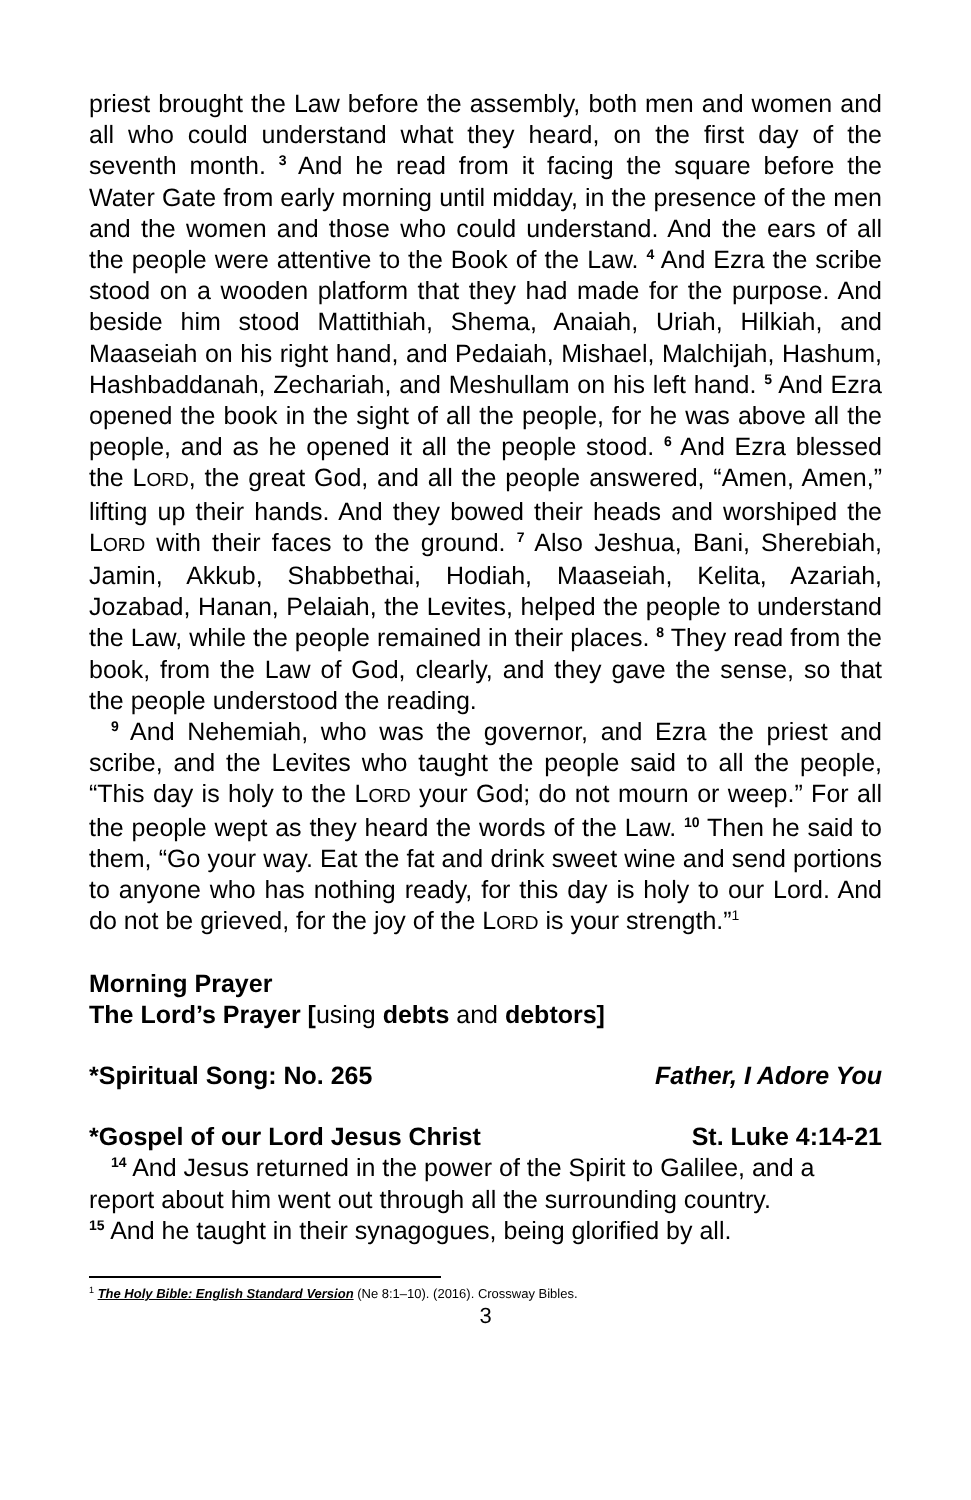priest brought the Law before the assembly, both men and women and all who could understand what they heard, on the first day of the seventh month. <sup>3</sup> And he read from it facing the square before the Water Gate from early morning until midday, in the presence of the men and the women and those who could understand. And the ears of all the people were attentive to the Book of the Law. <sup>4</sup> And Ezra the scribe stood on a wooden platform that they had made for the purpose. And beside him stood Mattithiah, Shema, Anaiah, Uriah, Hilkiah, and Maaseiah on his right hand, and Pedaiah, Mishael, Malchijah, Hashum, Hashbaddanah, Zechariah, and Meshullam on his left hand. <sup>5</sup> And Ezra opened the book in the sight of all the people, for he was above all the people, and as he opened it all the people stood. <sup>6</sup> And Ezra blessed the LORD, the great God, and all the people answered, “Amen, Amen,” lifting up their hands. And they bowed their heads and worshiped the LORD with their faces to the ground. <sup>7</sup> Also Jeshua, Bani, Sherebiah, Jamin, Akkub, Shabbethai, Hodiah, Maaseiah, Kelita, Azariah, Jozabad, Hanan, Pelaiah, the Levites, helped the people to understand the Law, while the people remained in their places. <sup>8</sup> They read from the book, from the Law of God, clearly, and they gave the sense, so that the people understood the reading.
<sup>9</sup> And Nehemiah, who was the governor, and Ezra the priest and scribe, and the Levites who taught the people said to all the people, “This day is holy to the LORD your God; do not mourn or weep.” For all the people wept as they heard the words of the Law. <sup>10</sup> Then he said to them, “Go your way. Eat the fat and drink sweet wine and send portions to anyone who has nothing ready, for this day is holy to our Lord. And do not be grieved, for the joy of the LORD is your strength.”<sup>1</sup>
Morning Prayer
The Lord’s Prayer [using debts and debtors]
*Spiritual Song: No. 265 Father, I Adore You
*Gospel of our Lord Jesus Christ St. Luke 4:14-21
<sup>14</sup> And Jesus returned in the power of the Spirit to Galilee, and a report about him went out through all the surrounding country.
<sup>15</sup> And he taught in their synagogues, being glorified by all.
<sup>1</sup> The Holy Bible: English Standard Version (Ne 8:1–10). (2016). Crossway Bibles.
3